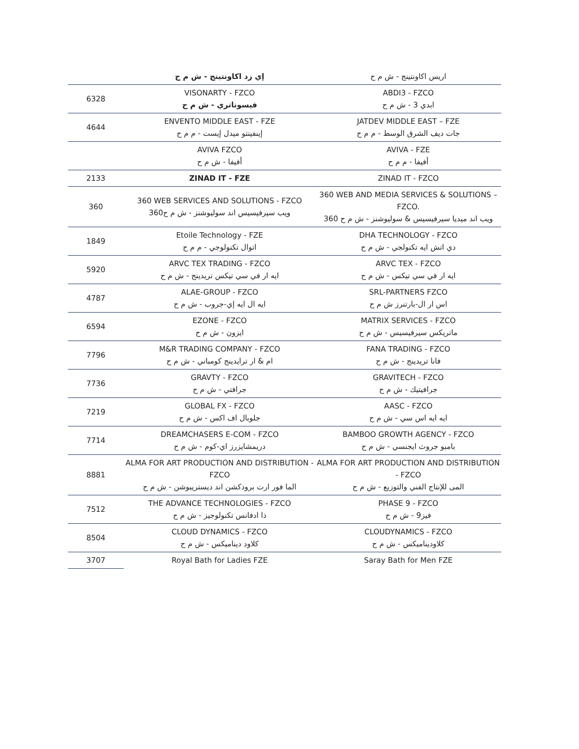| | إي زد اكاونتينج - ش م ح | اريس اكاونتينج - ش م ح |
| 6328 | VISONARTY - FZCO فيسوناتري - ش م ح | ABDI3 - FZCO ابدي 3 - ش م ح |
| 4644 | ENVENTO MIDDLE EAST - FZE إينفينتو ميدل إيست - م م ح | JATDEV MIDDLE EAST – FZE جات ديف الشرق الوسط - م م ح |
| | AVIVA FZCO أفيفا - ش م ح | AVIVA - FZE أفيفا - م م ح |
| 2133 | ZINAD IT - FZE | ZINAD IT - FZCO |
| 360 | 360 WEB SERVICES AND SOLUTIONS - FZCO 360ويب سيرفيسيس اند سوليوشنز - ش م ح | 360 WEB AND MEDIA SERVICES & SOLUTIONS – FZCO. 360 ويب اند ميديا سيرفيسيس & سوليوشنز - ش م ح |
| 1849 | Etoile Technology - FZE اتوال تكنولوجي - م م ح | DHA TECHNOLOGY - FZCO دي اتش ايه تكنولجي - ش م ح |
| 5920 | ARVC TEX TRADING - FZCO ايه ار في سي تيكس تريدينج - ش م ح | ARVC TEX - FZCO ايه ار في سي تيكس - ش م ح |
| 4787 | ALAE-GROUP - FZCO ايه ال ايه إي-جروب - ش م ح | SRL-PARTNERS FZCO اس ار ال-بارتنرز ش م ح |
| 6594 | EZONE - FZCO ايزون - ش م ح | MATRIX SERVICES - FZCO ماتريكس سيرفيسيس - ش م ح |
| 7796 | M&R TRADING COMPANY - FZCO ام & ار ترايدينج كومباني - ش م ح | FANA TRADING - FZCO فانا تريدينج - ش م ح |
| 7736 | GRAVTY - FZCO جرافتي - ش م ح | GRAVITECH - FZCO جرافيتيك - ش م ح |
| 7219 | GLOBAL FX - FZCO جلوبال اف اكس - ش م ح | AASC - FZCO ايه ايه اس سي - ش م ح |
| 7714 | DREAMCHASERS E-COM - FZCO دريمشايزرز اي-كوم - ش م ح | BAMBOO GROWTH AGENCY - FZCO بامبو جروث ايجنسي - ش م ح |
| 8881 | ALMA FOR ART PRODUCTION AND DISTRIBUTION - FZCO الما فور ارت برودكشن اند ديستريبوشن - ش م ح | ALMA FOR ART PRODUCTION AND DISTRIBUTION - FZCO المى للإنتاج الفني والتوزيع - ش م ح |
| 7512 | THE ADVANCE TECHNOLOGIES - FZCO ذا ادفانس تكنولوجيز - ش م ح | PHASE 9 - FZCO فيز9 - ش م ح |
| 8504 | CLOUD DYNAMICS - FZCO كلاود ديناميكس - ش م ح | CLOUDYNAMICS - FZCO كلاوديناميكس - ش م ح |
| 3707 | Royal Bath for Ladies FZE | Saray Bath for Men FZE |